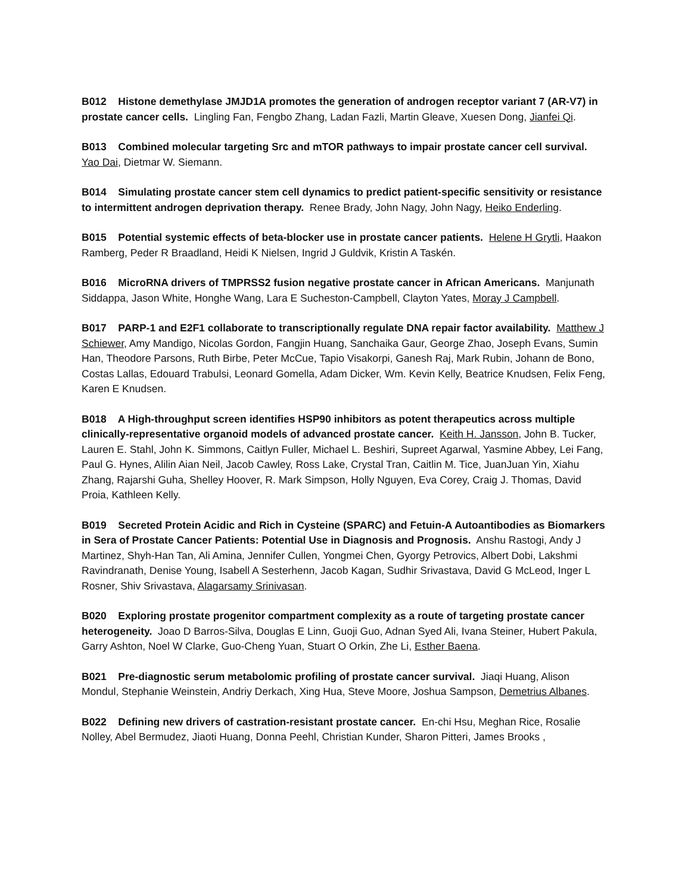B012 Histone demethylase JMJD1A promotes the generation of androgen receptor variant 7 (AR-V7) in prostate cancer cells. Lingling Fan, Fengbo Zhang, Ladan Fazli, Martin Gleave, Xuesen Dong, Jianfei Qi.
B013 Combined molecular targeting Src and mTOR pathways to impair prostate cancer cell survival. Yao Dai, Dietmar W. Siemann.
B014 Simulating prostate cancer stem cell dynamics to predict patient-specific sensitivity or resistance to intermittent androgen deprivation therapy. Renee Brady, John Nagy, John Nagy, Heiko Enderling.
B015 Potential systemic effects of beta-blocker use in prostate cancer patients. Helene H Grytli, Haakon Ramberg, Peder R Braadland, Heidi K Nielsen, Ingrid J Guldvik, Kristin A Taskén.
B016 MicroRNA drivers of TMPRSS2 fusion negative prostate cancer in African Americans. Manjunath Siddappa, Jason White, Honghe Wang, Lara E Sucheston-Campbell, Clayton Yates, Moray J Campbell.
B017 PARP-1 and E2F1 collaborate to transcriptionally regulate DNA repair factor availability. Matthew J Schiewer, Amy Mandigo, Nicolas Gordon, Fangjin Huang, Sanchaika Gaur, George Zhao, Joseph Evans, Sumin Han, Theodore Parsons, Ruth Birbe, Peter McCue, Tapio Visakorpi, Ganesh Raj, Mark Rubin, Johann de Bono, Costas Lallas, Edouard Trabulsi, Leonard Gomella, Adam Dicker, Wm. Kevin Kelly, Beatrice Knudsen, Felix Feng, Karen E Knudsen.
B018 A High-throughput screen identifies HSP90 inhibitors as potent therapeutics across multiple clinically-representative organoid models of advanced prostate cancer. Keith H. Jansson, John B. Tucker, Lauren E. Stahl, John K. Simmons, Caitlyn Fuller, Michael L. Beshiri, Supreet Agarwal, Yasmine Abbey, Lei Fang, Paul G. Hynes, Alilin Aian Neil, Jacob Cawley, Ross Lake, Crystal Tran, Caitlin M. Tice, JuanJuan Yin, Xiahu Zhang, Rajarshi Guha, Shelley Hoover, R. Mark Simpson, Holly Nguyen, Eva Corey, Craig J. Thomas, David Proia, Kathleen Kelly.
B019 Secreted Protein Acidic and Rich in Cysteine (SPARC) and Fetuin-A Autoantibodies as Biomarkers in Sera of Prostate Cancer Patients: Potential Use in Diagnosis and Prognosis. Anshu Rastogi, Andy J Martinez, Shyh-Han Tan, Ali Amina, Jennifer Cullen, Yongmei Chen, Gyorgy Petrovics, Albert Dobi, Lakshmi Ravindranath, Denise Young, Isabell A Sesterhenn, Jacob Kagan, Sudhir Srivastava, David G McLeod, Inger L Rosner, Shiv Srivastava, Alagarsamy Srinivasan.
B020 Exploring prostate progenitor compartment complexity as a route of targeting prostate cancer heterogeneity. Joao D Barros-Silva, Douglas E Linn, Guoji Guo, Adnan Syed Ali, Ivana Steiner, Hubert Pakula, Garry Ashton, Noel W Clarke, Guo-Cheng Yuan, Stuart O Orkin, Zhe Li, Esther Baena.
B021 Pre-diagnostic serum metabolomic profiling of prostate cancer survival. Jiaqi Huang, Alison Mondul, Stephanie Weinstein, Andriy Derkach, Xing Hua, Steve Moore, Joshua Sampson, Demetrius Albanes.
B022 Defining new drivers of castration-resistant prostate cancer. En-chi Hsu, Meghan Rice, Rosalie Nolley, Abel Bermudez, Jiaoti Huang, Donna Peehl, Christian Kunder, Sharon Pitteri, James Brooks ,